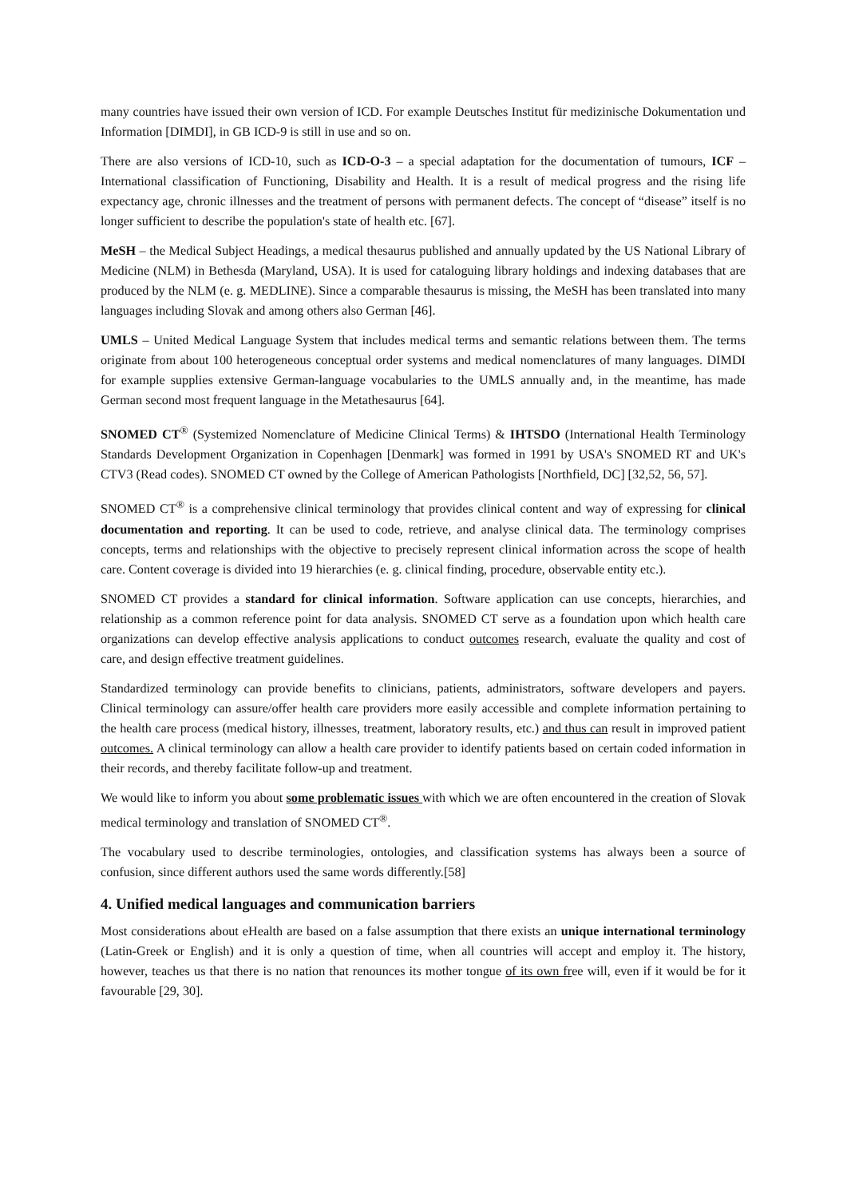many countries have issued their own version of ICD. For example Deutsches Institut für medizinische Dokumentation und Information [DIMDI], in GB ICD-9 is still in use and so on.
There are also versions of ICD-10, such as ICD-O-3 – a special adaptation for the documentation of tumours, ICF – International classification of Functioning, Disability and Health. It is a result of medical progress and the rising life expectancy age, chronic illnesses and the treatment of persons with permanent defects. The concept of “disease” itself is no longer sufficient to describe the population's state of health etc. [67].
MeSH – the Medical Subject Headings, a medical thesaurus published and annually updated by the US National Library of Medicine (NLM) in Bethesda (Maryland, USA). It is used for cataloguing library holdings and indexing databases that are produced by the NLM (e. g. MEDLINE). Since a comparable thesaurus is missing, the MeSH has been translated into many languages including Slovak and among others also German [46].
UMLS – United Medical Language System that includes medical terms and semantic relations between them. The terms originate from about 100 heterogeneous conceptual order systems and medical nomenclatures of many languages. DIMDI for example supplies extensive German-language vocabularies to the UMLS annually and, in the meantime, has made German second most frequent language in the Metathesaurus [64].
SNOMED CT<sup>®</sup> (Systemized Nomenclature of Medicine Clinical Terms) & IHTSDO (International Health Terminology Standards Development Organization in Copenhagen [Denmark] was formed in 1991 by USA's SNOMED RT and UK's CTV3 (Read codes). SNOMED CT owned by the College of American Pathologists [Northfield, DC] [32,52, 56, 57].
SNOMED CT<sup>®</sup> is a comprehensive clinical terminology that provides clinical content and way of expressing for clinical documentation and reporting. It can be used to code, retrieve, and analyse clinical data. The terminology comprises concepts, terms and relationships with the objective to precisely represent clinical information across the scope of health care. Content coverage is divided into 19 hierarchies (e. g. clinical finding, procedure, observable entity etc.).
SNOMED CT provides a standard for clinical information. Software application can use concepts, hierarchies, and relationship as a common reference point for data analysis. SNOMED CT serve as a foundation upon which health care organizations can develop effective analysis applications to conduct outcomes research, evaluate the quality and cost of care, and design effective treatment guidelines.
Standardized terminology can provide benefits to clinicians, patients, administrators, software developers and payers. Clinical terminology can assure/offer health care providers more easily accessible and complete information pertaining to the health care process (medical history, illnesses, treatment, laboratory results, etc.) and thus can result in improved patient outcomes. A clinical terminology can allow a health care provider to identify patients based on certain coded information in their records, and thereby facilitate follow-up and treatment.
We would like to inform you about some problematic issues with which we are often encountered in the creation of Slovak medical terminology and translation of SNOMED CT<sup>®</sup>.
The vocabulary used to describe terminologies, ontologies, and classification systems has always been a source of confusion, since different authors used the same words differently.[58]
4. Unified medical languages and communication barriers
Most considerations about eHealth are based on a false assumption that there exists an unique international terminology (Latin-Greek or English) and it is only a question of time, when all countries will accept and employ it. The history, however, teaches us that there is no nation that renounces its mother tongue of its own free will, even if it would be for it favourable [29, 30].